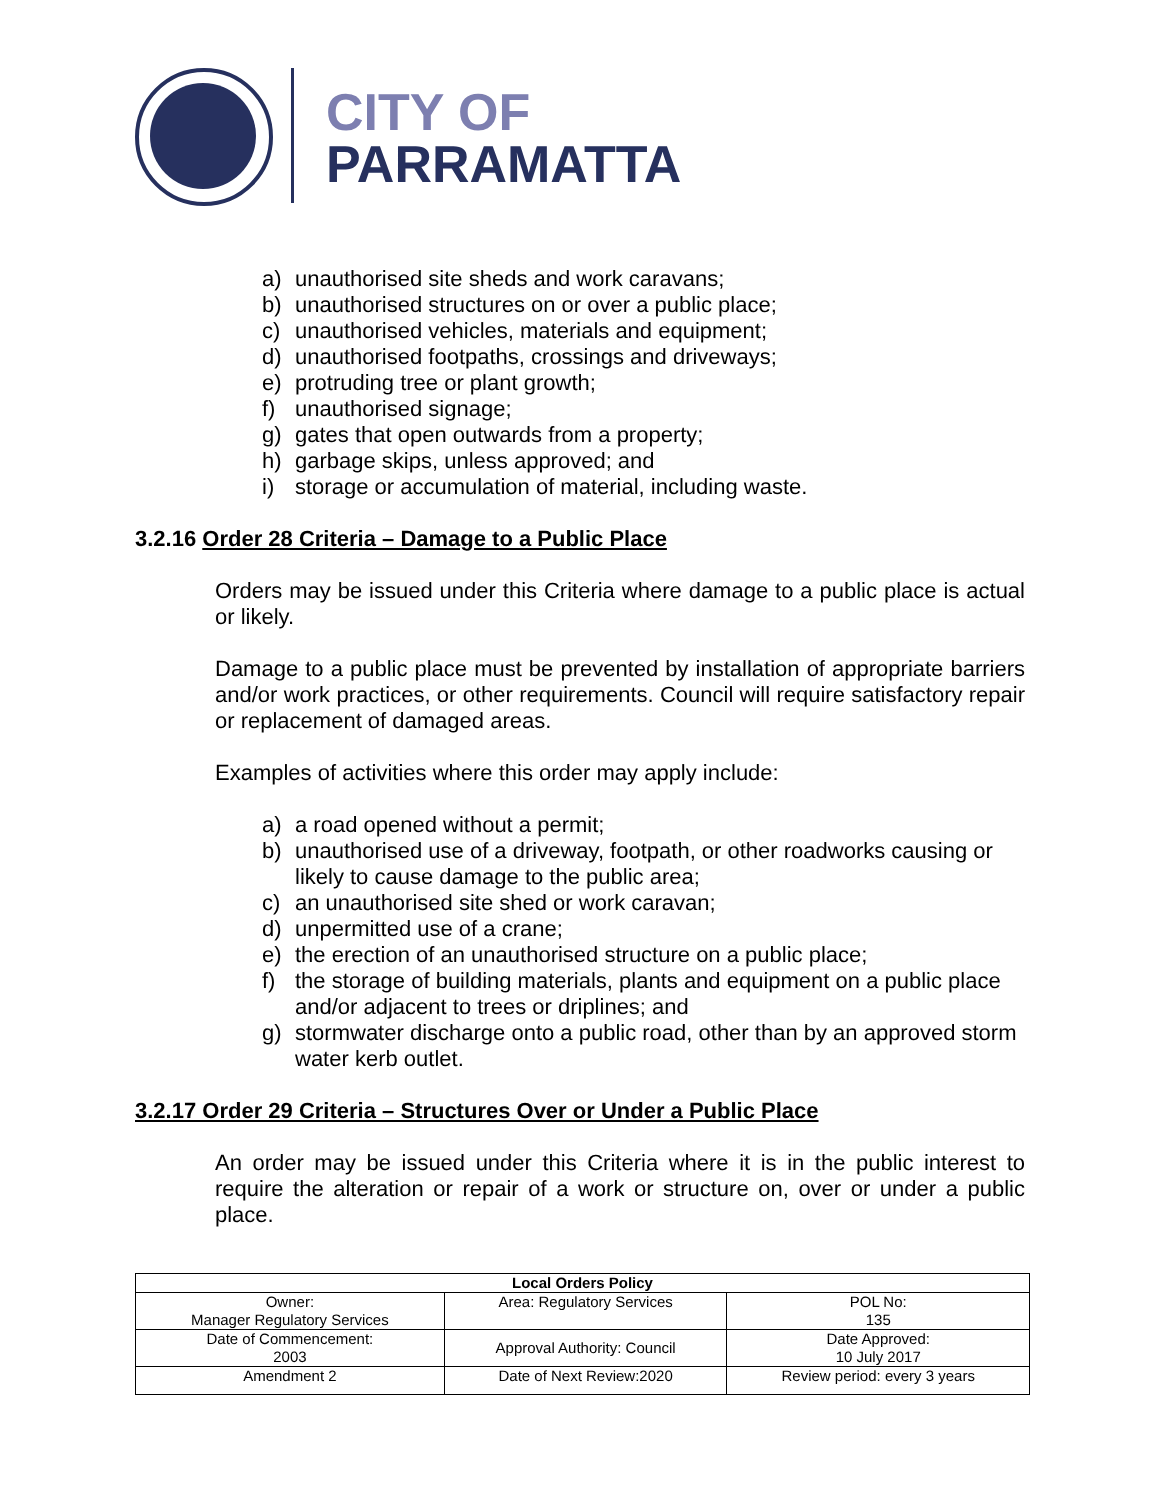CITY OF
PARRAMATTA
a) unauthorised site sheds and work caravans;
b) unauthorised structures on or over a public place;
c) unauthorised vehicles, materials and equipment;
d) unauthorised footpaths, crossings and driveways;
e) protruding tree or plant growth;
f) unauthorised signage;
g) gates that open outwards from a property;
h) garbage skips, unless approved; and
i) storage or accumulation of material, including waste.
3.2.16 Order 28 Criteria – Damage to a Public Place
Orders may be issued under this Criteria where damage to a public place is actual or likely.
Damage to a public place must be prevented by installation of appropriate barriers and/or work practices, or other requirements. Council will require satisfactory repair or replacement of damaged areas.
Examples of activities where this order may apply include:
a) a road opened without a permit;
b) unauthorised use of a driveway, footpath, or other roadworks causing or likely to cause damage to the public area;
c) an unauthorised site shed or work caravan;
d) unpermitted use of a crane;
e) the erection of an unauthorised structure on a public place;
f) the storage of building materials, plants and equipment on a public place and/or adjacent to trees or driplines; and
g) stormwater discharge onto a public road, other than by an approved storm water kerb outlet.
3.2.17 Order 29 Criteria – Structures Over or Under a Public Place
An order may be issued under this Criteria where it is in the public interest to require the alteration or repair of a work or structure on, over or under a public place.
| Local Orders Policy | | |
| Owner: Manager Regulatory Services | Area: Regulatory Services | POL No: 135 |
| Date of Commencement: 2003 | Approval Authority: Council | Date Approved: 10 July 2017 |
| Amendment 2 | Date of Next Review:2020 | Review period: every 3 years |